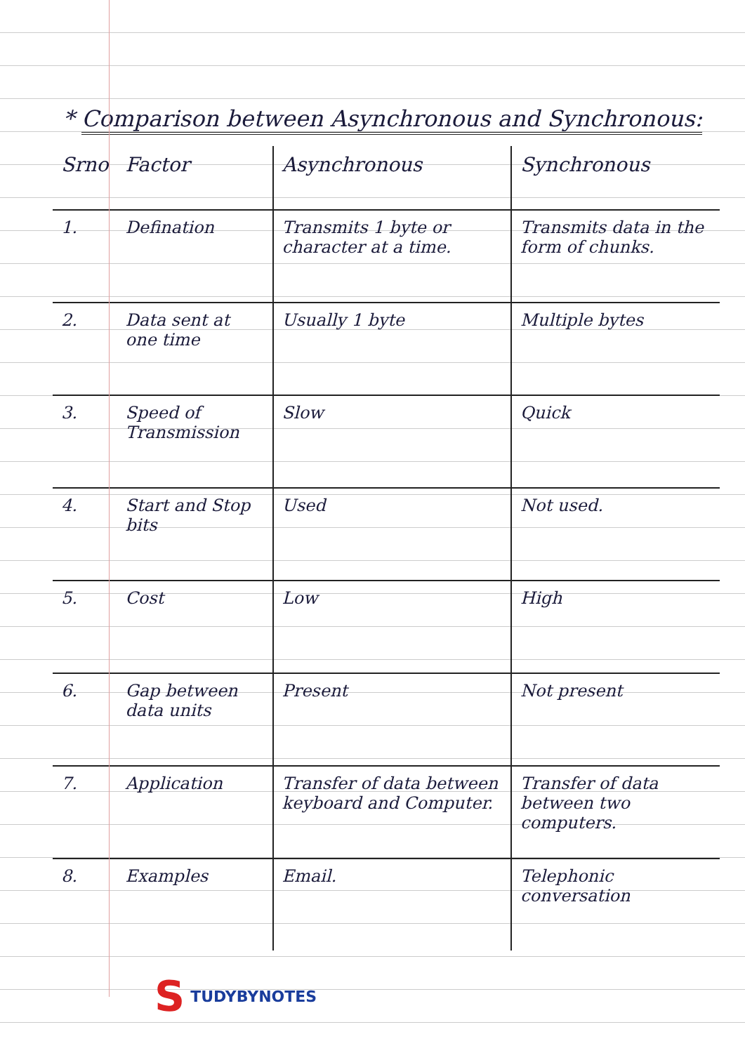* Comparison between Asynchronous and Synchronous:
| Srno | Factor | Asynchronous | Synchronous |
| --- | --- | --- | --- |
| 1. | Defination | Transmits 1 byte or character at a time. | Transmits data in the form of chunks. |
| 2. | Data sent at one time | Usually 1 byte | Multiple bytes |
| 3. | Speed of Transmission | Slow | Quick |
| 4. | Start and Stop bits | Used | Not used. |
| 5. | Cost | Low | High |
| 6. | Gap between data units | Present | Not present |
| 7. | Application | Transfer of data between keyboard and Computer. | Transfer of data between two computers. |
| 8. | Examples | Email. | Telephonic conversation |
S TUDYBYNOTES